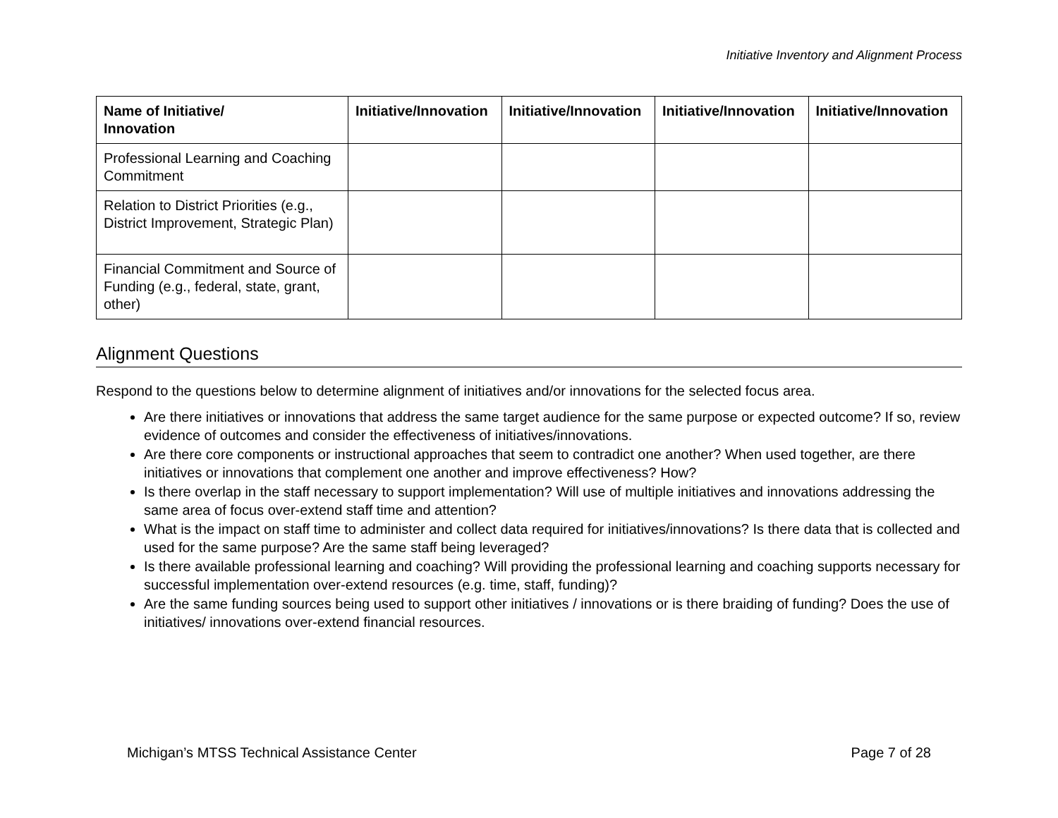Initiative Inventory and Alignment Process
| Name of Initiative/ Innovation | Initiative/Innovation | Initiative/Innovation | Initiative/Innovation | Initiative/Innovation |
| --- | --- | --- | --- | --- |
| Professional Learning and Coaching Commitment | | | | |
| Relation to District Priorities (e.g., District Improvement, Strategic Plan) | | | | |
| Financial Commitment and Source of Funding (e.g., federal, state, grant, other) | | | | |
Alignment Questions
Respond to the questions below to determine alignment of initiatives and/or innovations for the selected focus area.
Are there initiatives or innovations that address the same target audience for the same purpose or expected outcome? If so, review evidence of outcomes and consider the effectiveness of initiatives/innovations.
Are there core components or instructional approaches that seem to contradict one another? When used together, are there initiatives or innovations that complement one another and improve effectiveness? How?
Is there overlap in the staff necessary to support implementation? Will use of multiple initiatives and innovations addressing the same area of focus over-extend staff time and attention?
What is the impact on staff time to administer and collect data required for initiatives/innovations? Is there data that is collected and used for the same purpose? Are the same staff being leveraged?
Is there available professional learning and coaching? Will providing the professional learning and coaching supports necessary for successful implementation over-extend resources (e.g. time, staff, funding)?
Are the same funding sources being used to support other initiatives / innovations or is there braiding of funding? Does the use of initiatives/ innovations over-extend financial resources.
Michigan’s MTSS Technical Assistance Center Page 7 of 28